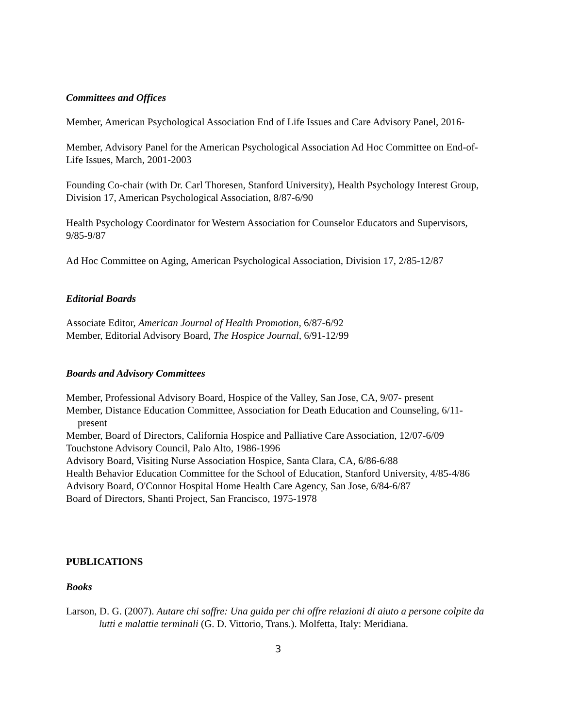Committees and Offices
Member, American Psychological Association End of Life Issues and Care Advisory Panel, 2016-
Member, Advisory Panel for the American Psychological Association Ad Hoc Committee on End-of-Life Issues, March, 2001-2003
Founding Co-chair (with Dr. Carl Thoresen, Stanford University), Health Psychology Interest Group, Division 17, American Psychological Association, 8/87-6/90
Health Psychology Coordinator for Western Association for Counselor Educators and Supervisors, 9/85-9/87
Ad Hoc Committee on Aging, American Psychological Association, Division 17, 2/85-12/87
Editorial Boards
Associate Editor, American Journal of Health Promotion, 6/87-6/92
Member, Editorial Advisory Board, The Hospice Journal, 6/91-12/99
Boards and Advisory Committees
Member, Professional Advisory Board, Hospice of the Valley, San Jose, CA, 9/07- present
Member, Distance Education Committee, Association for Death Education and Counseling, 6/11-present
Member, Board of Directors, California Hospice and Palliative Care Association, 12/07-6/09
Touchstone Advisory Council, Palo Alto, 1986-1996
Advisory Board, Visiting Nurse Association Hospice, Santa Clara, CA, 6/86-6/88
Health Behavior Education Committee for the School of Education, Stanford University, 4/85-4/86
Advisory Board, O'Connor Hospital Home Health Care Agency, San Jose, 6/84-6/87
Board of Directors, Shanti Project, San Francisco, 1975-1978
PUBLICATIONS
Books
Larson, D. G. (2007). Autare chi soffre: Una guida per chi offre relazioni di aiuto a persone colpite da lutti e malattie terminali (G. D. Vittorio, Trans.). Molfetta, Italy: Meridiana.
3